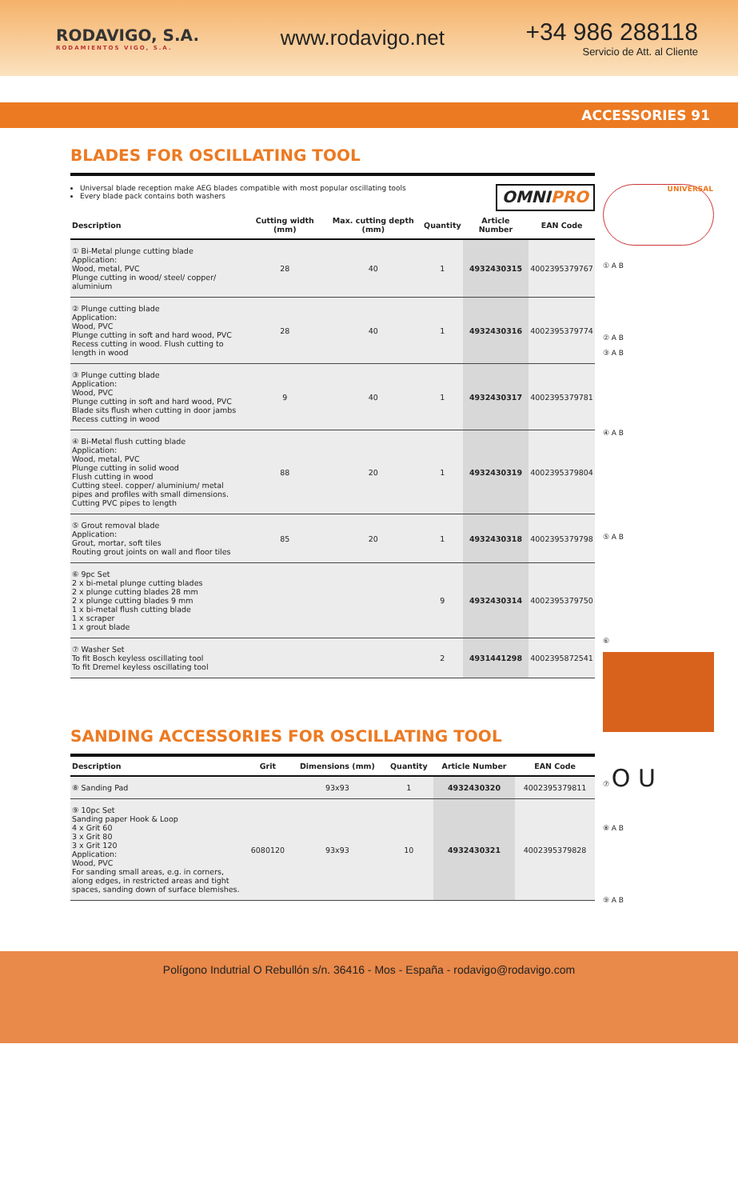RODAVIGO, S.A.
RODAMIENTOS VIGO, S.A.
www.rodavigo.net
+34 986 288118
Servicio de Att. al Cliente
ACCESSORIES 91
BLADES FOR OSCILLATING TOOL
Universal blade reception make AEG blades compatible with most popular oscillating tools
Every blade pack contains both washers
OMNIPRO
| Description | Cutting width (mm) | Max. cutting depth (mm) | Quantity | Article Number | EAN Code |
| --- | --- | --- | --- | --- | --- |
| ① Bi-Metal plunge cutting blade Application: Wood, metal, PVC Plunge cutting in wood/ steel/ copper/ aluminium | 28 | 40 | 1 | 4932430315 | 4002395379767 |
| ② Plunge cutting blade Application: Wood, PVC Plunge cutting in soft and hard wood, PVC Recess cutting in wood. Flush cutting to length in wood | 28 | 40 | 1 | 4932430316 | 4002395379774 |
| ③ Plunge cutting blade Application: Wood, PVC Plunge cutting in soft and hard wood, PVC Blade sits flush when cutting in door jambs Recess cutting in wood | 9 | 40 | 1 | 4932430317 | 4002395379781 |
| ④ Bi-Metal flush cutting blade Application: Wood, metal, PVC Plunge cutting in solid wood Flush cutting in wood Cutting steel. copper/ aluminium/ metal pipes and profiles with small dimensions. Cutting PVC pipes to length | 88 | 20 | 1 | 4932430319 | 4002395379804 |
| ⑤ Grout removal blade Application: Grout, mortar, soft tiles Routing grout joints on wall and floor tiles | 85 | 20 | 1 | 4932430318 | 4002395379798 |
| ⑥ 9pc Set 2 x bi-metal plunge cutting blades 2 x plunge cutting blades 28 mm 2 x plunge cutting blades 9 mm 1 x bi-metal flush cutting blade 1 x scraper 1 x grout blade | | | 9 | 4932430314 | 4002395379750 |
| ⑦ Washer Set To fit Bosch keyless oscillating tool To fit Dremel keyless oscillating tool | | | 2 | 4931441298 | 4002395872541 |
SANDING ACCESSORIES FOR OSCILLATING TOOL
| Description | Grit | Dimensions (mm) | Quantity | Article Number | EAN Code |
| --- | --- | --- | --- | --- | --- |
| ⑧ Sanding Pad | | 93x93 | 1 | 4932430320 | 4002395379811 |
| ⑨ 10pc Set Sanding paper Hook & Loop 4 x Grit 60 3 x Grit 80 3 x Grit 120 Application: Wood, PVC For sanding small areas, e.g. in corners, along edges, in restricted areas and tight spaces, sanding down of surface blemishes. | 6080120 | 93x93 | 10 | 4932430321 | 4002395379828 |
UNIVERSAL
① A B
② A B
③ A B
④ A B
⑤ A B
⑥
⑦ O U
⑧ A B
⑨ A B
Polígono Indutrial O Rebullón s/n. 36416 - Mos - España - rodavigo@rodavigo.com